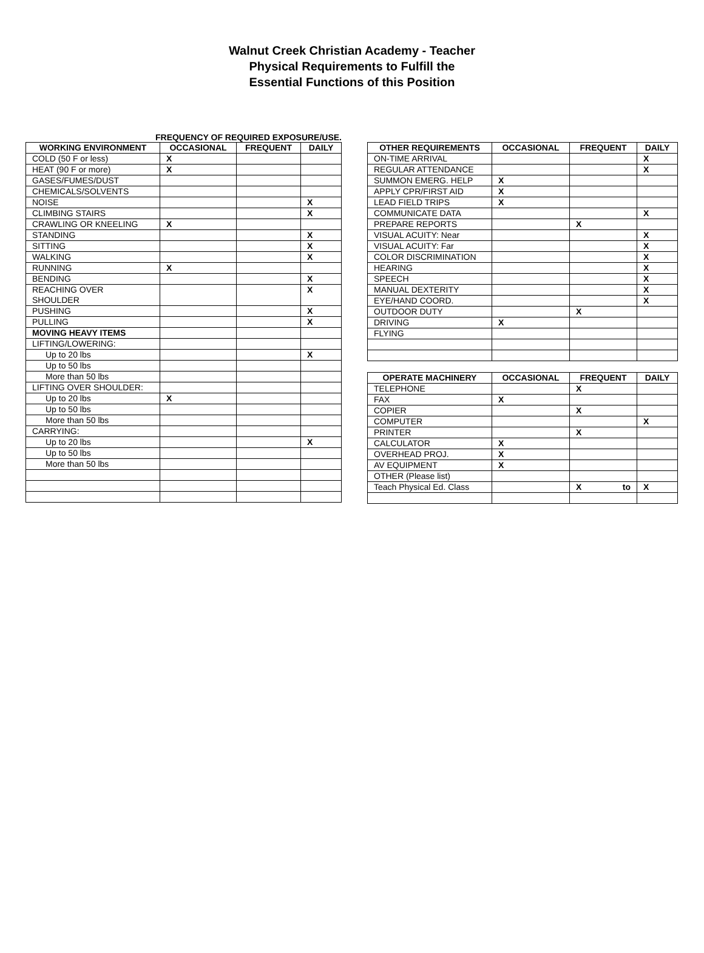Walnut Creek Christian Academy - Teacher
Physical Requirements to Fulfill the
Essential Functions of this Position
FREQUENCY OF REQUIRED EXPOSURE/USE.
| WORKING ENVIRONMENT | OCCASIONAL | FREQUENT | DAILY |
| --- | --- | --- | --- |
| COLD (50 F or less) | X | | |
| HEAT (90 F or more) | X | | |
| GASES/FUMES/DUST | | | |
| CHEMICALS/SOLVENTS | | | |
| NOISE | | | X |
| CLIMBING STAIRS | | | X |
| CRAWLING OR KNEELING | X | | |
| STANDING | | | X |
| SITTING | | | X |
| WALKING | | | X |
| RUNNING | X | | |
| BENDING | | | X |
| REACHING OVER SHOULDER | | | X |
| PUSHING | | | X |
| PULLING | | | X |
| MOVING HEAVY ITEMS | | | |
| LIFTING/LOWERING: | | | |
| Up to 20 lbs | | | X |
| Up to 50 lbs | | | |
| More than 50 lbs | | | |
| LIFTING OVER SHOULDER: | | | |
| Up to 20 lbs | X | | |
| Up to 50 lbs | | | |
| More than 50 lbs | | | |
| CARRYING: | | | |
| Up to 20 lbs | | | X |
| Up to 50 lbs | | | |
| More than 50 lbs | | | |
| OTHER REQUIREMENTS | OCCASIONAL | FREQUENT | DAILY |
| --- | --- | --- | --- |
| ON-TIME ARRIVAL | | | X |
| REGULAR ATTENDANCE | | | X |
| SUMMON EMERG. HELP | X | | |
| APPLY CPR/FIRST AID | X | | |
| LEAD FIELD TRIPS | X | | |
| COMMUNICATE DATA | | | X |
| PREPARE REPORTS | | X | |
| VISUAL ACUITY: Near | | | X |
| VISUAL ACUITY: Far | | | X |
| COLOR DISCRIMINATION | | | X |
| HEARING | | | X |
| SPEECH | | | X |
| MANUAL DEXTERITY | | | X |
| EYE/HAND COORD. | | | X |
| OUTDOOR DUTY | | X | |
| DRIVING | X | | |
| FLYING | | | |
| OPERATE MACHINERY | OCCASIONAL | FREQUENT | DAILY |
| --- | --- | --- | --- |
| TELEPHONE | | X | |
| FAX | X | | |
| COPIER | | X | |
| COMPUTER | | | X |
| PRINTER | | X | |
| CALCULATOR | X | | |
| OVERHEAD PROJ. | X | | |
| AV EQUIPMENT | X | | |
| OTHER (Please list) | | | |
| Teach Physical Ed. Class | | X to | X |